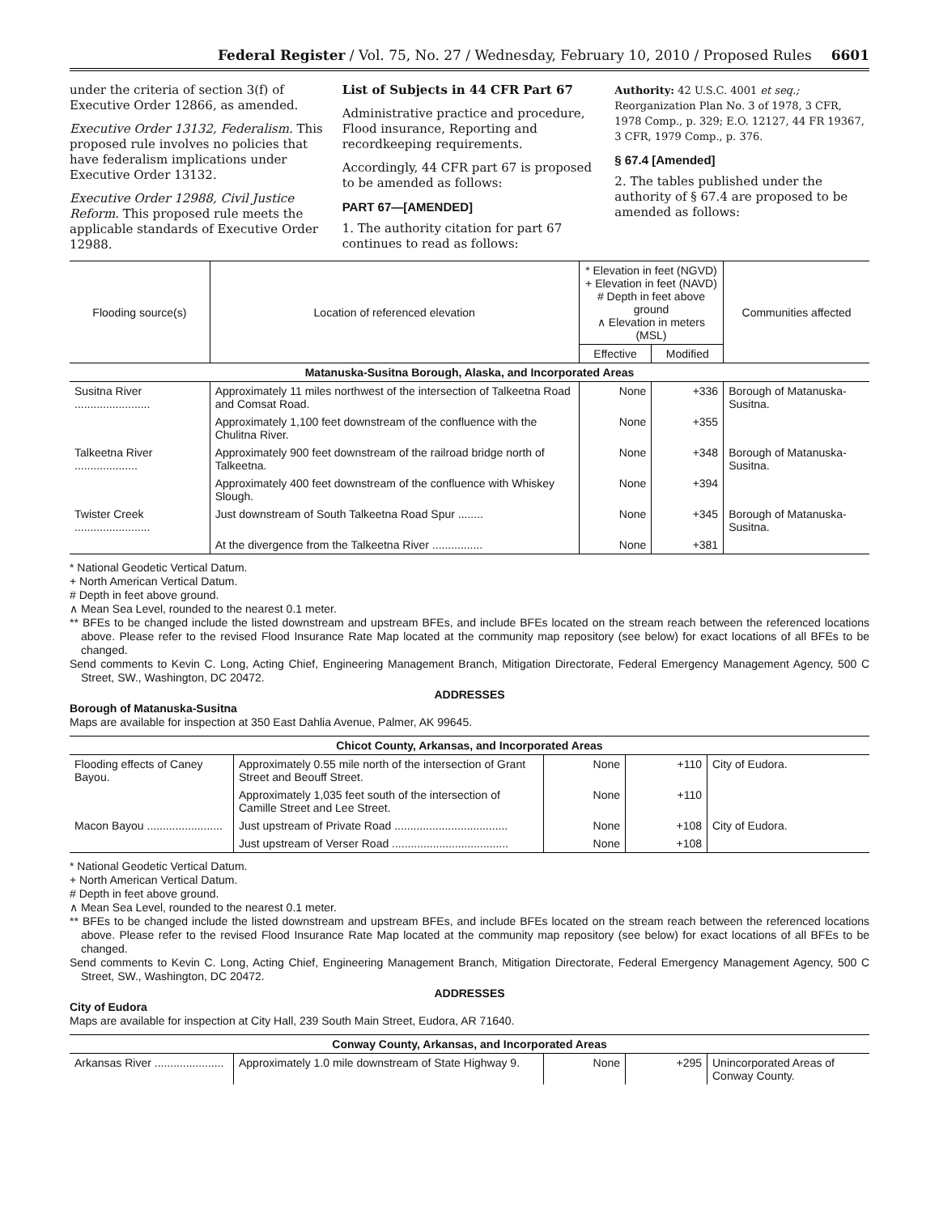Federal Register / Vol. 75, No. 27 / Wednesday, February 10, 2010 / Proposed Rules 6601
under the criteria of section 3(f) of Executive Order 12866, as amended.
Executive Order 13132, Federalism. This proposed rule involves no policies that have federalism implications under Executive Order 13132.
Executive Order 12988, Civil Justice Reform. This proposed rule meets the applicable standards of Executive Order 12988.
List of Subjects in 44 CFR Part 67
Administrative practice and procedure, Flood insurance, Reporting and recordkeeping requirements.
Accordingly, 44 CFR part 67 is proposed to be amended as follows:
PART 67—[AMENDED]
1. The authority citation for part 67 continues to read as follows:
Authority: 42 U.S.C. 4001 et seq.; Reorganization Plan No. 3 of 1978, 3 CFR, 1978 Comp., p. 329; E.O. 12127, 44 FR 19367, 3 CFR, 1979 Comp., p. 376.
§ 67.4 [Amended]
2. The tables published under the authority of § 67.4 are proposed to be amended as follows:
| Flooding source(s) | Location of referenced elevation | * Elevation in feet (NGVD) + Elevation in feet (NAVD) # Depth in feet above ground ∧ Elevation in meters (MSL) | | Communities affected |
| --- | --- | --- | --- | --- |
| | | Effective | Modified | |
| Matanuska-Susitna Borough, Alaska, and Incorporated Areas | | | | |
| Susitna River ........................ | Approximately 11 miles northwest of the intersection of Talkeetna Road and Comsat Road. | None | +336 | Borough of Matanuska-Susitna. |
| | Approximately 1,100 feet downstream of the confluence with the Chulitna River. | None | +355 | |
| Talkeetna River .................... | Approximately 900 feet downstream of the railroad bridge north of Talkeetna. | None | +348 | Borough of Matanuska-Susitna. |
| | Approximately 400 feet downstream of the confluence with Whiskey Slough. | None | +394 | |
| Twister Creek ........................ | Just downstream of South Talkeetna Road Spur ........ | None | +345 | Borough of Matanuska-Susitna. |
| | At the divergence from the Talkeetna River ................ | None | +381 | |
* National Geodetic Vertical Datum.
+ North American Vertical Datum.
# Depth in feet above ground.
∧ Mean Sea Level, rounded to the nearest 0.1 meter.
** BFEs to be changed include the listed downstream and upstream BFEs, and include BFEs located on the stream reach between the referenced locations above. Please refer to the revised Flood Insurance Rate Map located at the community map repository (see below) for exact locations of all BFEs to be changed.
Send comments to Kevin C. Long, Acting Chief, Engineering Management Branch, Mitigation Directorate, Federal Emergency Management Agency, 500 C Street, SW., Washington, DC 20472.
ADDRESSES
Borough of Matanuska-Susitna
Maps are available for inspection at 350 East Dahlia Avenue, Palmer, AK 99645.
| Chicot County, Arkansas, and Incorporated Areas | | | | |
| Flooding effects of Caney Bayou. | Approximately 0.55 mile north of the intersection of Grant Street and Beouff Street. | None | +110 | City of Eudora. |
| | Approximately 1,035 feet south of the intersection of Camille Street and Lee Street. | None | +110 | |
| Macon Bayou ........................ | Just upstream of Private Road .................................... | None | +108 | City of Eudora. |
| | Just upstream of Verser Road ..................................... | None | +108 | |
* National Geodetic Vertical Datum.
+ North American Vertical Datum.
# Depth in feet above ground.
∧ Mean Sea Level, rounded to the nearest 0.1 meter.
** BFEs to be changed include the listed downstream and upstream BFEs, and include BFEs located on the stream reach between the referenced locations above. Please refer to the revised Flood Insurance Rate Map located at the community map repository (see below) for exact locations of all BFEs to be changed.
Send comments to Kevin C. Long, Acting Chief, Engineering Management Branch, Mitigation Directorate, Federal Emergency Management Agency, 500 C Street, SW., Washington, DC 20472.
ADDRESSES
City of Eudora
Maps are available for inspection at City Hall, 239 South Main Street, Eudora, AR 71640.
| Conway County, Arkansas, and Incorporated Areas | | | | |
| Arkansas River ...................... | Approximately 1.0 mile downstream of State Highway 9. | None | +295 | Unincorporated Areas of Conway County. |